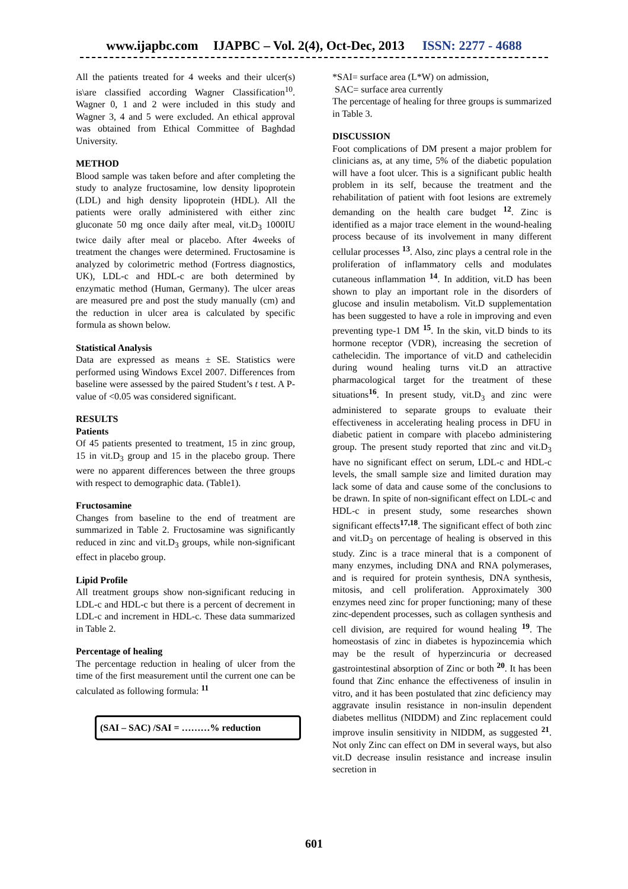www.ijapbc.com IJAPBC – Vol. 2(4), Oct-Dec, 2013 ISSN: 2277 - 4688
All the patients treated for 4 weeks and their ulcer(s) is\are classified according Wagner Classification<sup>10</sup>. Wagner 0, 1 and 2 were included in this study and Wagner 3, 4 and 5 were excluded. An ethical approval was obtained from Ethical Committee of Baghdad University.
METHOD
Blood sample was taken before and after completing the study to analyze fructosamine, low density lipoprotein (LDL) and high density lipoprotein (HDL). All the patients were orally administered with either zinc gluconate 50 mg once daily after meal, vit.D<sub>3</sub> 1000IU twice daily after meal or placebo. After 4weeks of treatment the changes were determined. Fructosamine is analyzed by colorimetric method (Fortress diagnostics, UK), LDL-c and HDL-c are both determined by enzymatic method (Human, Germany). The ulcer areas are measured pre and post the study manually (cm) and the reduction in ulcer area is calculated by specific formula as shown below.
Statistical Analysis
Data are expressed as means ± SE. Statistics were performed using Windows Excel 2007. Differences from baseline were assessed by the paired Student’s t test. A P-value of <0.05 was considered significant.
RESULTS
Patients
Of 45 patients presented to treatment, 15 in zinc group, 15 in vit.D<sub>3</sub> group and 15 in the placebo group. There were no apparent differences between the three groups with respect to demographic data. (Table1).
Fructosamine
Changes from baseline to the end of treatment are summarized in Table 2. Fructosamine was significantly reduced in zinc and vit.D<sub>3</sub> groups, while non-significant effect in placebo group.
Lipid Profile
All treatment groups show non-significant reducing in LDL-c and HDL-c but there is a percent of decrement in LDL-c and increment in HDL-c. These data summarized in Table 2.
Percentage of healing
The percentage reduction in healing of ulcer from the time of the first measurement until the current one can be calculated as following formula: <sup>11</sup>
(SAI – SAC) /SAI = ………% reduction
*SAI= surface area (L*W) on admission,
SAC= surface area currently
The percentage of healing for three groups is summarized in Table 3.
DISCUSSION
Foot complications of DM present a major problem for clinicians as, at any time, 5% of the diabetic population will have a foot ulcer. This is a significant public health problem in its self, because the treatment and the rehabilitation of patient with foot lesions are extremely demanding on the health care budget <sup>12</sup>. Zinc is identified as a major trace element in the wound-healing process because of its involvement in many different cellular processes <sup>13</sup>. Also, zinc plays a central role in the proliferation of inflammatory cells and modulates cutaneous inflammation <sup>14</sup>. In addition, vit.D has been shown to play an important role in the disorders of glucose and insulin metabolism. Vit.D supplementation has been suggested to have a role in improving and even preventing type-1 DM <sup>15</sup>. In the skin, vit.D binds to its hormone receptor (VDR), increasing the secretion of cathelecidin. The importance of vit.D and cathelecidin during wound healing turns vit.D an attractive pharmacological target for the treatment of these situations<sup>16</sup>. In present study, vit.D<sub>3</sub> and zinc were administered to separate groups to evaluate their effectiveness in accelerating healing process in DFU in diabetic patient in compare with placebo administering group. The present study reported that zinc and vit.D<sub>3</sub> have no significant effect on serum, LDL-c and HDL-c levels, the small sample size and limited duration may lack some of data and cause some of the conclusions to be drawn. In spite of non-significant effect on LDL-c and HDL-c in present study, some researches shown significant effects<sup>17,18</sup>. The significant effect of both zinc and vit.D<sub>3</sub> on percentage of healing is observed in this study. Zinc is a trace mineral that is a component of many enzymes, including DNA and RNA polymerases, and is required for protein synthesis, DNA synthesis, mitosis, and cell proliferation. Approximately 300 enzymes need zinc for proper functioning; many of these zinc-dependent processes, such as collagen synthesis and cell division, are required for wound healing <sup>19</sup>. The homeostasis of zinc in diabetes is hypozincemia which may be the result of hyperzincuria or decreased gastrointestinal absorption of Zinc or both <sup>20</sup>. It has been found that Zinc enhance the effectiveness of insulin in vitro, and it has been postulated that zinc deficiency may aggravate insulin resistance in non-insulin dependent diabetes mellitus (NIDDM) and Zinc replacement could improve insulin sensitivity in NIDDM, as suggested <sup>21</sup>. Not only Zinc can effect on DM in several ways, but also vit.D decrease insulin resistance and increase insulin secretion in
601